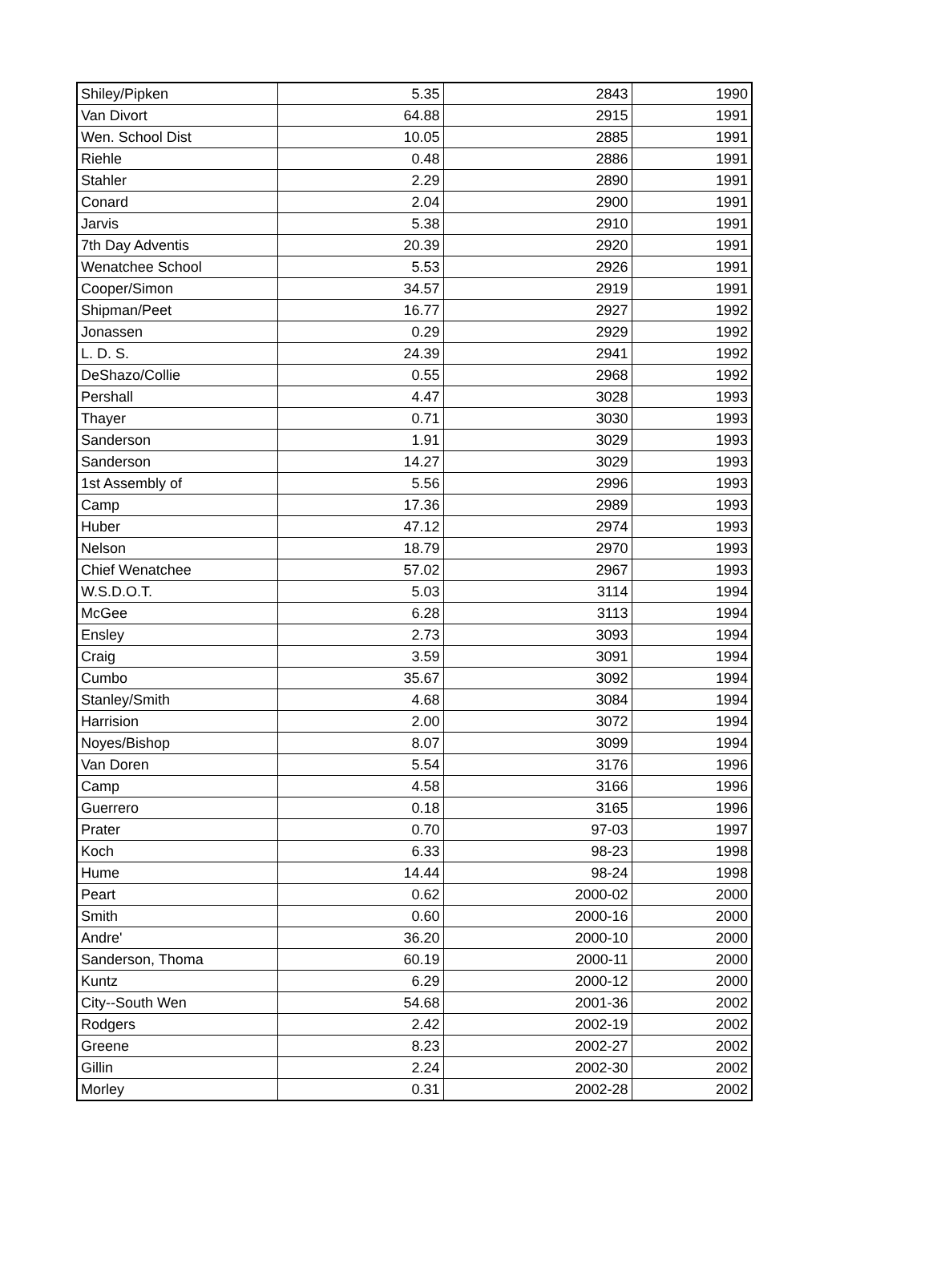| Shiley/Pipken | 5.35 | 2843 | 1990 |
| Van Divort | 64.88 | 2915 | 1991 |
| Wen. School Dist | 10.05 | 2885 | 1991 |
| Riehle | 0.48 | 2886 | 1991 |
| Stahler | 2.29 | 2890 | 1991 |
| Conard | 2.04 | 2900 | 1991 |
| Jarvis | 5.38 | 2910 | 1991 |
| 7th Day Adventis | 20.39 | 2920 | 1991 |
| Wenatchee School | 5.53 | 2926 | 1991 |
| Cooper/Simon | 34.57 | 2919 | 1991 |
| Shipman/Peet | 16.77 | 2927 | 1992 |
| Jonassen | 0.29 | 2929 | 1992 |
| L. D. S. | 24.39 | 2941 | 1992 |
| DeShazo/Collie | 0.55 | 2968 | 1992 |
| Pershall | 4.47 | 3028 | 1993 |
| Thayer | 0.71 | 3030 | 1993 |
| Sanderson | 1.91 | 3029 | 1993 |
| Sanderson | 14.27 | 3029 | 1993 |
| 1st Assembly of | 5.56 | 2996 | 1993 |
| Camp | 17.36 | 2989 | 1993 |
| Huber | 47.12 | 2974 | 1993 |
| Nelson | 18.79 | 2970 | 1993 |
| Chief Wenatchee | 57.02 | 2967 | 1993 |
| W.S.D.O.T. | 5.03 | 3114 | 1994 |
| McGee | 6.28 | 3113 | 1994 |
| Ensley | 2.73 | 3093 | 1994 |
| Craig | 3.59 | 3091 | 1994 |
| Cumbo | 35.67 | 3092 | 1994 |
| Stanley/Smith | 4.68 | 3084 | 1994 |
| Harrision | 2.00 | 3072 | 1994 |
| Noyes/Bishop | 8.07 | 3099 | 1994 |
| Van Doren | 5.54 | 3176 | 1996 |
| Camp | 4.58 | 3166 | 1996 |
| Guerrero | 0.18 | 3165 | 1996 |
| Prater | 0.70 | 97-03 | 1997 |
| Koch | 6.33 | 98-23 | 1998 |
| Hume | 14.44 | 98-24 | 1998 |
| Peart | 0.62 | 2000-02 | 2000 |
| Smith | 0.60 | 2000-16 | 2000 |
| Andre' | 36.20 | 2000-10 | 2000 |
| Sanderson, Thoma | 60.19 | 2000-11 | 2000 |
| Kuntz | 6.29 | 2000-12 | 2000 |
| City--South Wen | 54.68 | 2001-36 | 2002 |
| Rodgers | 2.42 | 2002-19 | 2002 |
| Greene | 8.23 | 2002-27 | 2002 |
| Gillin | 2.24 | 2002-30 | 2002 |
| Morley | 0.31 | 2002-28 | 2002 |